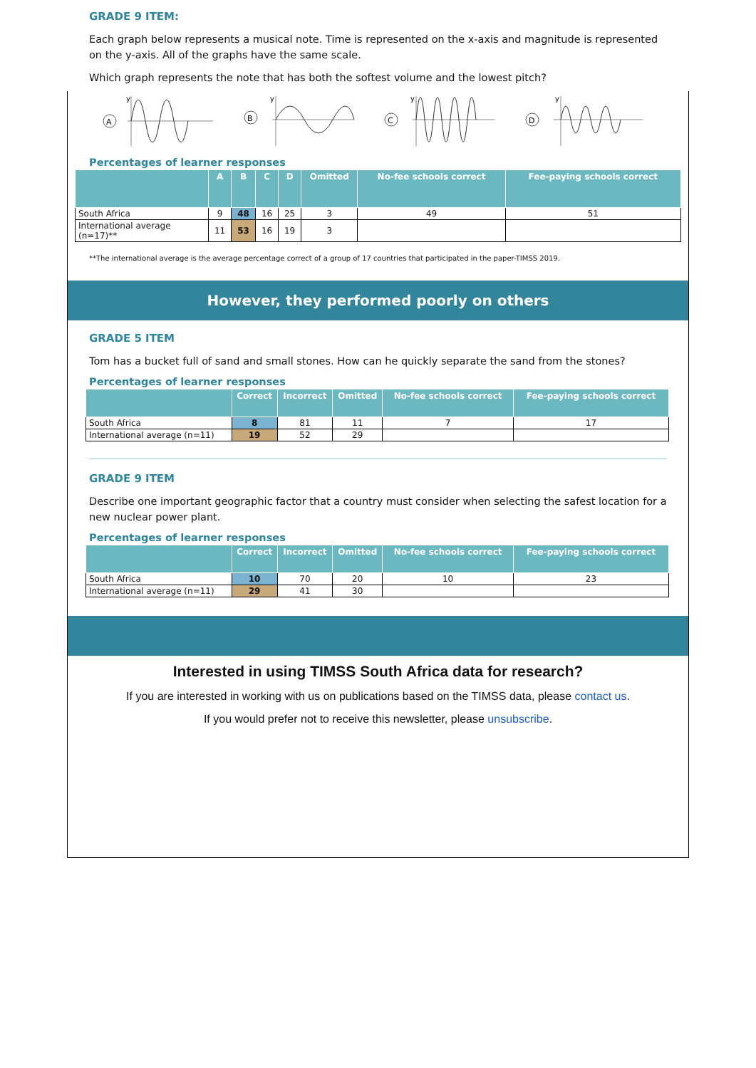GRADE 9 ITEM:
Each graph below represents a musical note. Time is represented on the x-axis and magnitude is represented on the y-axis. All of the graphs have the same scale.
Which graph represents the note that has both the softest volume and the lowest pitch?
A
y
B
y
C
y
D
y
Percentages of learner responses
| | A | B | C | D | Omitted | No-fee schools correct | Fee-paying schools correct |
| --- | --- | --- | --- | --- | --- | --- | --- |
| South Africa | 9 | 48 | 16 | 25 | 3 | 49 | 51 |
| International average (n=17)** | 11 | 53 | 16 | 19 | 3 | | |
**The international average is the average percentage correct of a group of 17 countries that participated in the paper-TIMSS 2019.
However, they performed poorly on others
GRADE 5 ITEM
Tom has a bucket full of sand and small stones. How can he quickly separate the sand from the stones?
Percentages of learner responses
| | Correct | Incorrect | Omitted | No-fee schools correct | Fee-paying schools correct |
| --- | --- | --- | --- | --- | --- |
| South Africa | 8 | 81 | 11 | 7 | 17 |
| International average (n=11) | 19 | 52 | 29 | | |
GRADE 9 ITEM
Describe one important geographic factor that a country must consider when selecting the safest location for a new nuclear power plant.
Percentages of learner responses
| | Correct | Incorrect | Omitted | No-fee schools correct | Fee-paying schools correct |
| --- | --- | --- | --- | --- | --- |
| South Africa | 10 | 70 | 20 | 10 | 23 |
| International average (n=11) | 29 | 41 | 30 | | |
Interested in using TIMSS South Africa data for research?
If you are interested in working with us on publications based on the TIMSS data, please contact us.
If you would prefer not to receive this newsletter, please unsubscribe.